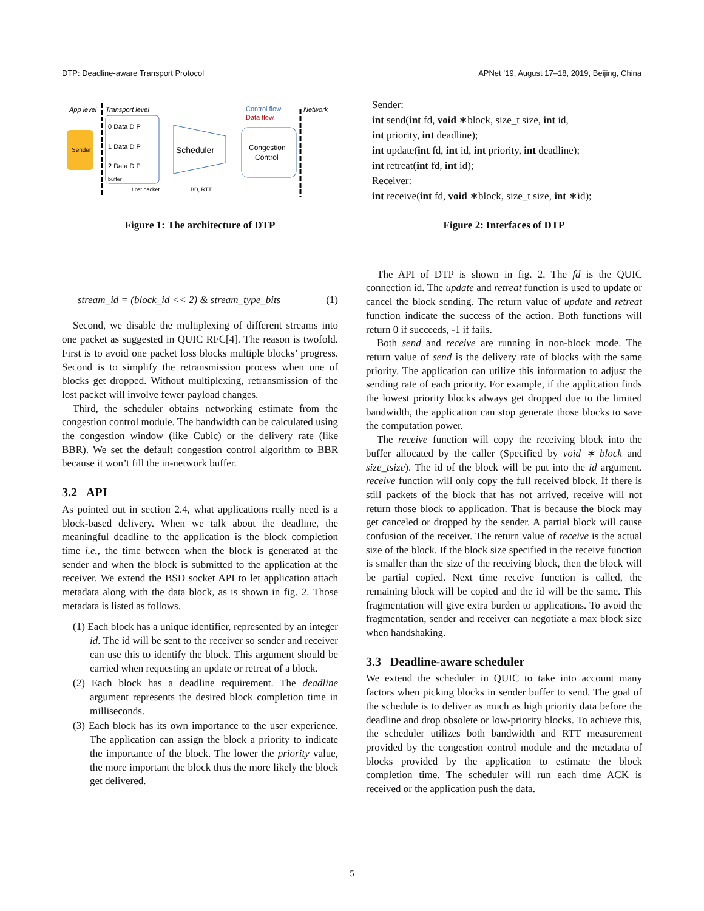DTP: Deadline-aware Transport Protocol APNet ’19, August 17–18, 2019, Beijing, China
App level
Transport level
Network
Control flow
Data flow
Sender
Scheduler
Congestion
Control
0 Data D P
1 Data D P
2 Data D P
buffer
Lost packet
BD, RTT
Figure 1: The architecture of DTP
stream_id = (block_id << 2) & stream_type_bits (1)
Second, we disable the multiplexing of different streams into one packet as suggested in QUIC RFC[4]. The reason is twofold. First is to avoid one packet loss blocks multiple blocks’ progress. Second is to simplify the retransmission process when one of blocks get dropped. Without multiplexing, retransmission of the lost packet will involve fewer payload changes.
Third, the scheduler obtains networking estimate from the congestion control module. The bandwidth can be calculated using the congestion window (like Cubic) or the delivery rate (like BBR). We set the default congestion control algorithm to BBR because it won’t fill the in-network buffer.
3.2 API
As pointed out in section 2.4, what applications really need is a block-based delivery. When we talk about the deadline, the meaningful deadline to the application is the block completion time i.e., the time between when the block is generated at the sender and when the block is submitted to the application at the receiver. We extend the BSD socket API to let application attach metadata along with the data block, as is shown in fig. 2. Those metadata is listed as follows.
(1) Each block has a unique identifier, represented by an integer id. The id will be sent to the receiver so sender and receiver can use this to identify the block. This argument should be carried when requesting an update or retreat of a block.
(2) Each block has a deadline requirement. The deadline argument represents the desired block completion time in milliseconds.
(3) Each block has its own importance to the user experience. The application can assign the block a priority to indicate the importance of the block. The lower the priority value, the more important the block thus the more likely the block get delivered.
Sender:
int send(int fd, void ∗block, size_t size, int id,
int priority, int deadline);
int update(int fd, int id, int priority, int deadline);
int retreat(int fd, int id);
Receiver:
int receive(int fd, void ∗block, size_t size, int ∗id);
Figure 2: Interfaces of DTP
The API of DTP is shown in fig. 2. The fd is the QUIC connection id. The update and retreat function is used to update or cancel the block sending. The return value of update and retreat function indicate the success of the action. Both functions will return 0 if succeeds, -1 if fails.
Both send and receive are running in non-block mode. The return value of send is the delivery rate of blocks with the same priority. The application can utilize this information to adjust the sending rate of each priority. For example, if the application finds the lowest priority blocks always get dropped due to the limited bandwidth, the application can stop generate those blocks to save the computation power.
The receive function will copy the receiving block into the buffer allocated by the caller (Specified by void ∗ block and size_tsize). The id of the block will be put into the id argument. receive function will only copy the full received block. If there is still packets of the block that has not arrived, receive will not return those block to application. That is because the block may get canceled or dropped by the sender. A partial block will cause confusion of the receiver. The return value of receive is the actual size of the block. If the block size specified in the receive function is smaller than the size of the receiving block, then the block will be partial copied. Next time receive function is called, the remaining block will be copied and the id will be the same. This fragmentation will give extra burden to applications. To avoid the fragmentation, sender and receiver can negotiate a max block size when handshaking.
3.3 Deadline-aware scheduler
We extend the scheduler in QUIC to take into account many factors when picking blocks in sender buffer to send. The goal of the schedule is to deliver as much as high priority data before the deadline and drop obsolete or low-priority blocks. To achieve this, the scheduler utilizes both bandwidth and RTT measurement provided by the congestion control module and the metadata of blocks provided by the application to estimate the block completion time. The scheduler will run each time ACK is received or the application push the data.
5